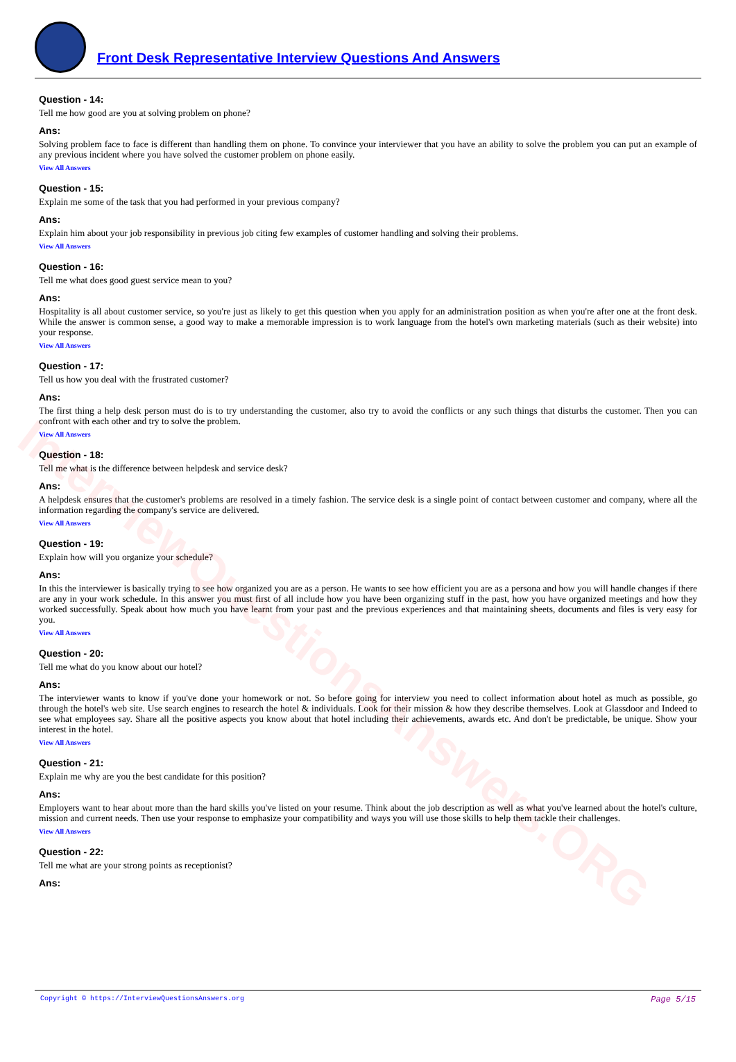InterviewQuestionsAnswers.ORG
Front Desk Representative Interview Questions And Answers
Question - 14:
Tell me how good are you at solving problem on phone?
Ans:
Solving problem face to face is different than handling them on phone. To convince your interviewer that you have an ability to solve the problem you can put an example of any previous incident where you have solved the customer problem on phone easily.
View All Answers
Question - 15:
Explain me some of the task that you had performed in your previous company?
Ans:
Explain him about your job responsibility in previous job citing few examples of customer handling and solving their problems.
View All Answers
Question - 16:
Tell me what does good guest service mean to you?
Ans:
Hospitality is all about customer service, so you're just as likely to get this question when you apply for an administration position as when you're after one at the front desk. While the answer is common sense, a good way to make a memorable impression is to work language from the hotel's own marketing materials (such as their website) into your response.
View All Answers
Question - 17:
Tell us how you deal with the frustrated customer?
Ans:
The first thing a help desk person must do is to try understanding the customer, also try to avoid the conflicts or any such things that disturbs the customer. Then you can confront with each other and try to solve the problem.
View All Answers
Question - 18:
Tell me what is the difference between helpdesk and service desk?
Ans:
A helpdesk ensures that the customer's problems are resolved in a timely fashion. The service desk is a single point of contact between customer and company, where all the information regarding the company's service are delivered.
View All Answers
Question - 19:
Explain how will you organize your schedule?
Ans:
In this the interviewer is basically trying to see how organized you are as a person. He wants to see how efficient you are as a persona and how you will handle changes if there are any in your work schedule. In this answer you must first of all include how you have been organizing stuff in the past, how you have organized meetings and how they worked successfully. Speak about how much you have learnt from your past and the previous experiences and that maintaining sheets, documents and files is very easy for you.
View All Answers
Question - 20:
Tell me what do you know about our hotel?
Ans:
The interviewer wants to know if you've done your homework or not. So before going for interview you need to collect information about hotel as much as possible, go through the hotel's web site. Use search engines to research the hotel & individuals. Look for their mission & how they describe themselves. Look at Glassdoor and Indeed to see what employees say. Share all the positive aspects you know about that hotel including their achievements, awards etc. And don't be predictable, be unique. Show your interest in the hotel.
View All Answers
Question - 21:
Explain me why are you the best candidate for this position?
Ans:
Employers want to hear about more than the hard skills you've listed on your resume. Think about the job description as well as what you've learned about the hotel's culture, mission and current needs. Then use your response to emphasize your compatibility and ways you will use those skills to help them tackle their challenges.
View All Answers
Question - 22:
Tell me what are your strong points as receptionist?
Ans:
Copyright © https://InterviewQuestionsAnswers.org Page 5/15